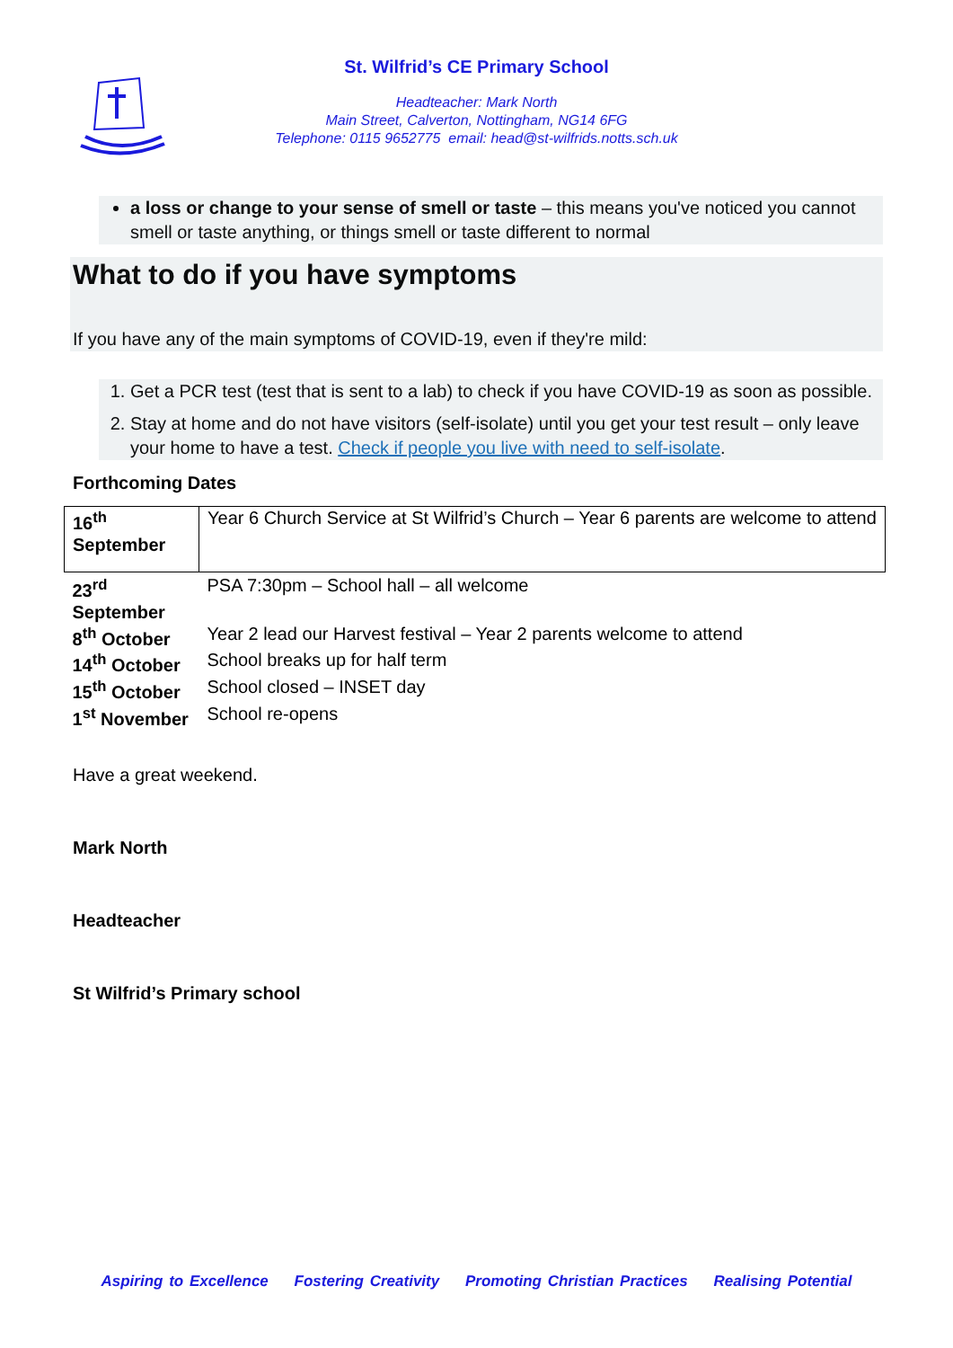St. Wilfrid’s CE Primary School
Headteacher: Mark North
Main Street, Calverton, Nottingham, NG14 6FG
Telephone: 0115 9652775 email: head@st-wilfrids.notts.sch.uk
a loss or change to your sense of smell or taste – this means you've noticed you cannot smell or taste anything, or things smell or taste different to normal
What to do if you have symptoms
If you have any of the main symptoms of COVID-19, even if they're mild:
1. Get a PCR test (test that is sent to a lab) to check if you have COVID-19 as soon as possible.
2. Stay at home and do not have visitors (self-isolate) until you get your test result – only leave your home to have a test. Check if people you live with need to self-isolate.
Forthcoming Dates
| 16<sup>th</sup> September | Year 6 Church Service at St Wilfrid’s Church – Year 6 parents are welcome to attend |
| 23<sup>rd</sup> September | PSA 7:30pm – School hall – all welcome |
| 8<sup>th</sup> October | Year 2 lead our Harvest festival – Year 2 parents welcome to attend |
| 14<sup>th</sup> October | School breaks up for half term |
| 15<sup>th</sup> October | School closed – INSET day |
| 1<sup>st</sup> November | School re-opens |
Have a great weekend.
Mark North
Headteacher
St Wilfrid’s Primary school
Aspiring to Excellence Fostering Creativity Promoting Christian Practices Realising Potential